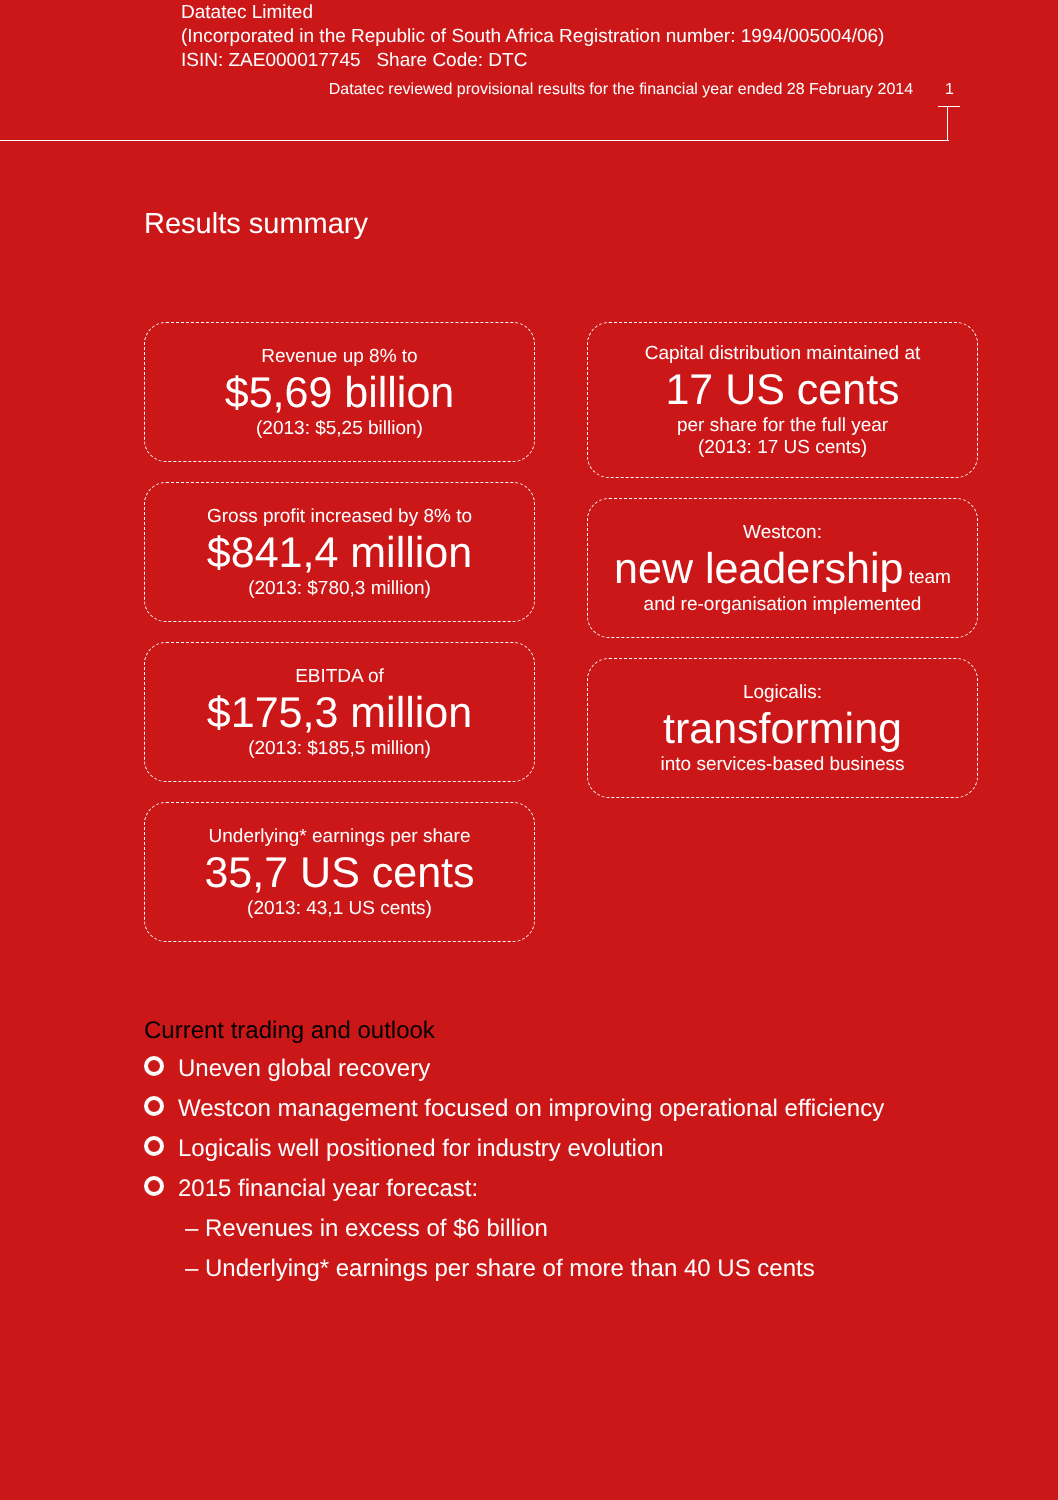Datatec Limited
(Incorporated in the Republic of South Africa Registration number: 1994/005004/06)
ISIN: ZAE000017745 Share Code: DTC
Datatec reviewed provisional results for the financial year ended 28 February 2014 1
Results summary
Revenue up 8% to
$5,69 billion
(2013: $5,25 billion)
Gross profit increased by 8% to
$841,4 million
(2013: $780,3 million)
EBITDA of
$175,3 million
(2013: $185,5 million)
Underlying* earnings per share
35,7 US cents
(2013: 43,1 US cents)
Capital distribution maintained at
17 US cents
per share for the full year
(2013: 17 US cents)
Westcon:
new leadership team
and re-organisation implemented
Logicalis:
transforming
into services-based business
Current trading and outlook
Uneven global recovery
Westcon management focused on improving operational efficiency
Logicalis well positioned for industry evolution
2015 financial year forecast:
– Revenues in excess of $6 billion
– Underlying* earnings per share of more than 40 US cents